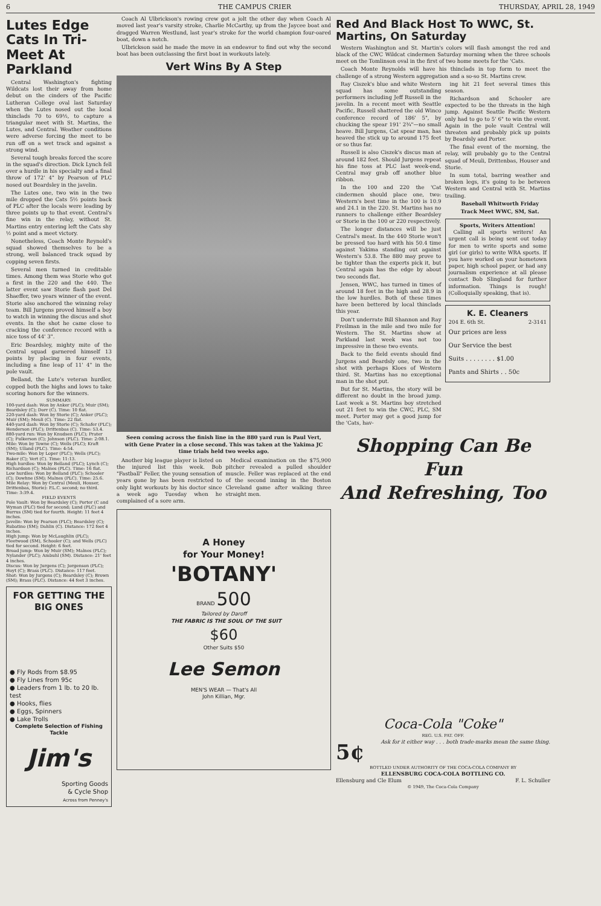6 THE CAMPUS CRIER THURSDAY, APRIL 28, 1949
Lutes Edge Cats In Tri-Meet At Parkland
Central Washington's fighting Wildcats lost their away from home debut on the cinders of the Pacific Lutheran College oval last Saturday when the Lutes nosed out the local thinclads 70 to 69½, to capture a triangular meet with St. Martins, the Lutes, and Central. Weather conditions were adverse forcing the meet to be run off on a wet track and against a strong wind.
Several tough breaks forced the score in the squad's direction. Dick Lynch fell over a hurdle in his specialty and a final throw of 172' 4" by Pearson of PLC nosed out Beardsley in the javelin.
The Lutes one, two win in the two mile dropped the Cats 5½ points back of PLC after the locals were leading by three points up to that event. Central's fine win in the relay, without St. Martins entry entering left the Cats shy ½ point and a meet victory.
Nonetheless, Coach Monte Reynold's squad showed themselves to be a strong, well balanced track squad by copping seven firsts.
Several men turned in creditable times. Among them was Storie who got a first in the 220 and the 440. The latter event saw Storie flash past Del Shaeffer, two years winner of the event. Storie also anchored the winning relay team. Bill Jurgens proved himself a boy to watch in winning the discus and shot events. In the shot he came close to cracking the conference record with a nice toss of 44' 3".
Eric Beardsley, mighty mite of the Central squad garnered himself 13 points by placing in four events, including a fine leap of 11' 4" in the pole vault.
Belland, the Lute's veteran hurdler, copped both the highs and lows to take scoring honors for the winners.
SUMMARY:
100-yard dash: Won by Anker (PLC); Muir (SM); Beardsley (C); Dorr (C). Time: 10 flat.
220-yard dash: Won by Storie (C); Anker (PLC); Muir (SM); Meuli (C). Time: 22 flat.
440-yard dash: Won by Storie (C); Schafer (PLC); Henderson (PLC); Drittenbas (C). Time: 53.4.
880-yard run: Won by Knudsen (PLC); Prater (C); Fulkerson (C); Johnson (PLC). Time: 2:08.1.
Mile: Won by Towne (C); Wells (PLC); Kraft (SM); Ulland (PLC). Time: 4:54.
Two-mile: Won by Loper (PLC); Wells (PLC); Baker (C); Vert (C). Time: 11:13.
High hurdles: Won by Belland (PLC); Lynch (C); Richardson (C); Malnes (PLC). Time: 16 flat.
Low hurdles: Won by Belland (PLC); Schooler (C); Dowhne (SM); Malnes (PLC). Time: 25.6.
Mile Relay: Won by Central (Meuli, Houser, Drittenbas, Storie): P.L.C. second; no third. Time: 3:39.4.
FIELD EVENTS
Pole Vault: Won by Beardsley (C); Porter (C and Wyman (PLC) tied for second; Lund (PLC) and Burrus (SM) tied for fourth. Height: 11 feet 4 inches.
Javelin: Won by Pearson (PLC); Beardsley (C); Rubatino (SM); Dahlin (C). Distance: 172 feet 4 inches.
High jump: Won by McLaughlin (PLC); Fleetwood (SM), Schooler (C); and Wells (PLC) tied for second. Height: 6 feet.
Broad jump: Won by Muir (SM); Malnes (PLC); Nylander (PLC); Ambuhl (SM). Distance: 21' feet 4 inches.
Discus: Won by Jurgens (C); Jorgenson (PLC); Hoyt (C); Brass (PLC). Distance: 117 feet.
Shot: Won by Jurgens (C); Beardsley (C); Brown (SM); Brass (PLC). Distance: 44 feet 3 inches.
FOR GETTING THE BIG ONES
● Fly Rods from $8.95
● Fly Lines from 95c
● Leaders from 1 lb. to 20 lb. test
● Hooks, flies
● Eggs, Spinners
● Lake Trolls
Complete Selection of Fishing Tackle
Jim's
Sporting Goods
& Cycle Shop
Across from Penney's
Coach Al Ulbrickson's rowing crew got a jolt the other day when Coach Al moved last year's varsity stroke, Charlie McCarthy, up from the Jaycee boat and dragged Warren Westlund, last year's stroke for the world champion four-oared boat, down a notch.
Ulbrickson said he made the move in an endeavor to find out why the second boat has been outclassing the first boat in workouts lately.
Vert Wins By A Step
Seen coming across the finish line in the 880 yard run is Paul Vert, with Gene Prater in a close second. This was taken at the Yakima JC time trials held two weeks ago.
Another big league player is listed on the injured list this week. Bob "Fastball" Feller, the young sensation of years gone by has been restricted to only light workouts by his doctor since a week ago Tuesday when he complained of a sore arm.
Medical examination on the $75,900 pitcher revealed a pulled shoulder muscle. Feller was replaced at the end of the second inning in the Boston Cleveland game after walking three straight men.
A Honey
for Your Money!
'BOTANY'
BRAND 500
Tailored by Daroff
THE FABRIC IS THE SOUL OF THE SUIT
$60
Other Suits $50
Lee Semon
MEN'S WEAR — That's All
John Killian, Mgr.
Red And Black Host To WWC, St. Martins, On Saturday
Western Washington and St. Martin's colors will flash amongst the red and black of the CWC Wildcat cindermen Saturday morning when the three schools meet on the Tomlinson oval in the first of two home meets for the 'Cats.
Coach Monte Reynolds will have his thinclads in top form to meet the challenge of a strong Western aggregation and a so-so St. Martins crew.
Ray Ciszek's blue and white Western squad has some outstanding performers including Jeff Russell in the javelin. In a recent meet with Seattle Pacific, Russell shattered the old Winco conference record of 186' 5", by chucking the spear 191' 2¾"—no small heave. Bill Jurgens, Cat spear man, has heaved the stick up to around 175 feet or so thus far.
Russell is also Ciszek's discus man at around 182 feet. Should Jurgens repeat his fine toss at PLC last week-end, Central may grab off another blue ribbon.
In the 100 and 220 the 'Cat cindermen should place one, two: Western's best time in the 100 is 10.9 and 24.1 in the 220. St. Martins has no runners to challenge either Beardsley or Storie in the 100 or 220 respectively.
The longer distances will be just Central's meat. In the 440 Storie won't be pressed too hard with his 50.4 time against Yakima standing out against Western's 53.8. The 880 may prove to be tighter than the experts pick it, but Central again has the edge by about two seconds flat.
Jensen, WWC, has turned in times of around 18 feet in the high and 28.9 in the low hurdles. Both of these times have been bettered by local thinclads this year.
Don't underrate Bill Shannon and Ray Freilman in the mile and two mile for Western. The St. Martins show at Parkland last week was not too impressive in these two events.
Back to the field events should find Jurgens and Beardsly one, two in the shot with perhaps Kloes of Western third. St. Martins has no exceptional man in the shot put.
But for St. Martins, the story will be different no doubt in the broad jump. Last week a St. Martins boy stretched out 21 feet to win the CWC, PLC, SM meet. Porter may get a good jump for the 'Cats, hav-
ing hit 21 feet several times this season.
Richardson and Schooler are expected to be the threats in the high jump. Against Seattle Pacific Western only had to go to 5' 6" to win the event. Again in the pole vault Central will threaten and probably pick up points by Beardsly and Porter.
The final event of the morning, the relay, will probably go to the Central squad of Meuli, Drittenbas, Houser and Storie.
In sum total, barring weather and broken legs, it's going to be between Western and Central with St. Martins trailing.
Baseball Whitworth Friday
Track Meet WWC, SM, Sat.
Sports, Writers Attention!
Calling all sports writers! An urgent call is being sent out today for men to write sports and some girl (or girls) to write WRA sports. If you have worked on your hometown paper, high school paper, or had any journalism experience at all please contact Bob Slingland for further information. Things is rough! (Colloquially speaking, that is).
K. E. Cleaners
204 E. 6th St. 2-3141
Our prices are less
Our Service the best
Suits . . . . . . . . $1.00
Pants and Shirts . . 50c
Shopping Can Be Fun
And Refreshing, Too
Coca-Cola "Coke"
REG. U.S. PAT. OFF.
5¢ Ask for it either way . . . both trade-marks mean the same thing.
BOTTLED UNDER AUTHORITY OF THE COCA-COLA COMPANY BY
ELLENSBURG COCA-COLA BOTTLING CO.
Ellensburg and Cle Elum F. L. Schuller
© 1949, The Coca-Cola Company